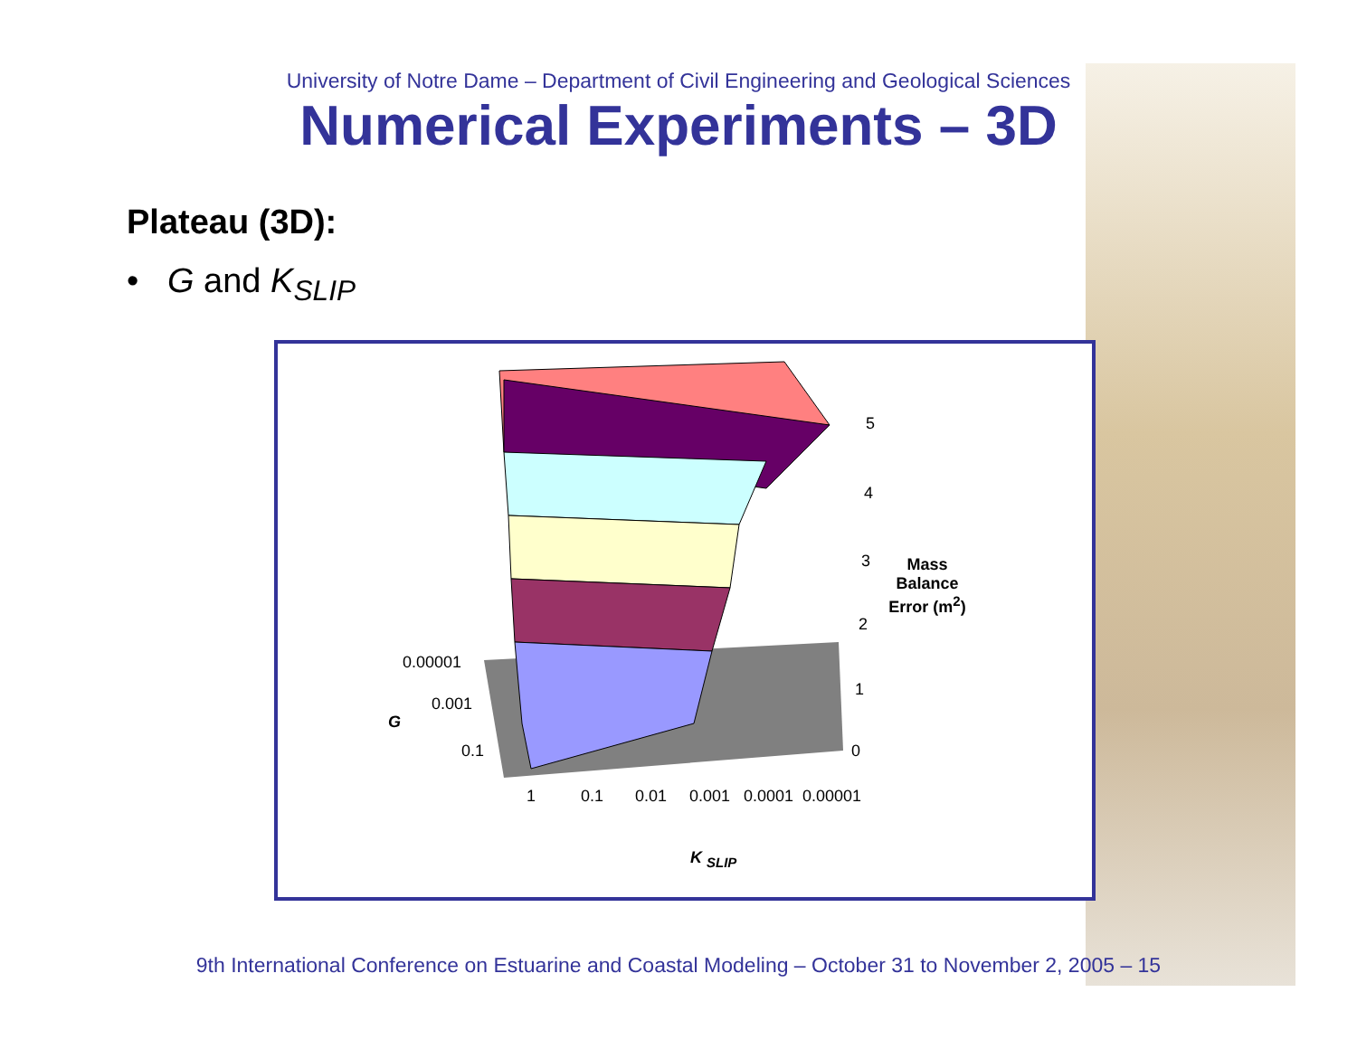University of Notre Dame – Department of Civil Engineering and Geological Sciences
Numerical Experiments – 3D
Plateau (3D):
• G and K<sub>SLIP</sub>
5
4
3
2
1
0
Mass Balance Error (m<sup>2</sup>)
0.00001
0.001
G
0.1
1 0.1 0.01 0.001 0.0001 0.00001
K <sub>SLIP</sub>
9th International Conference on Estuarine and Coastal Modeling – October 31 to November 2, 2005 – 15